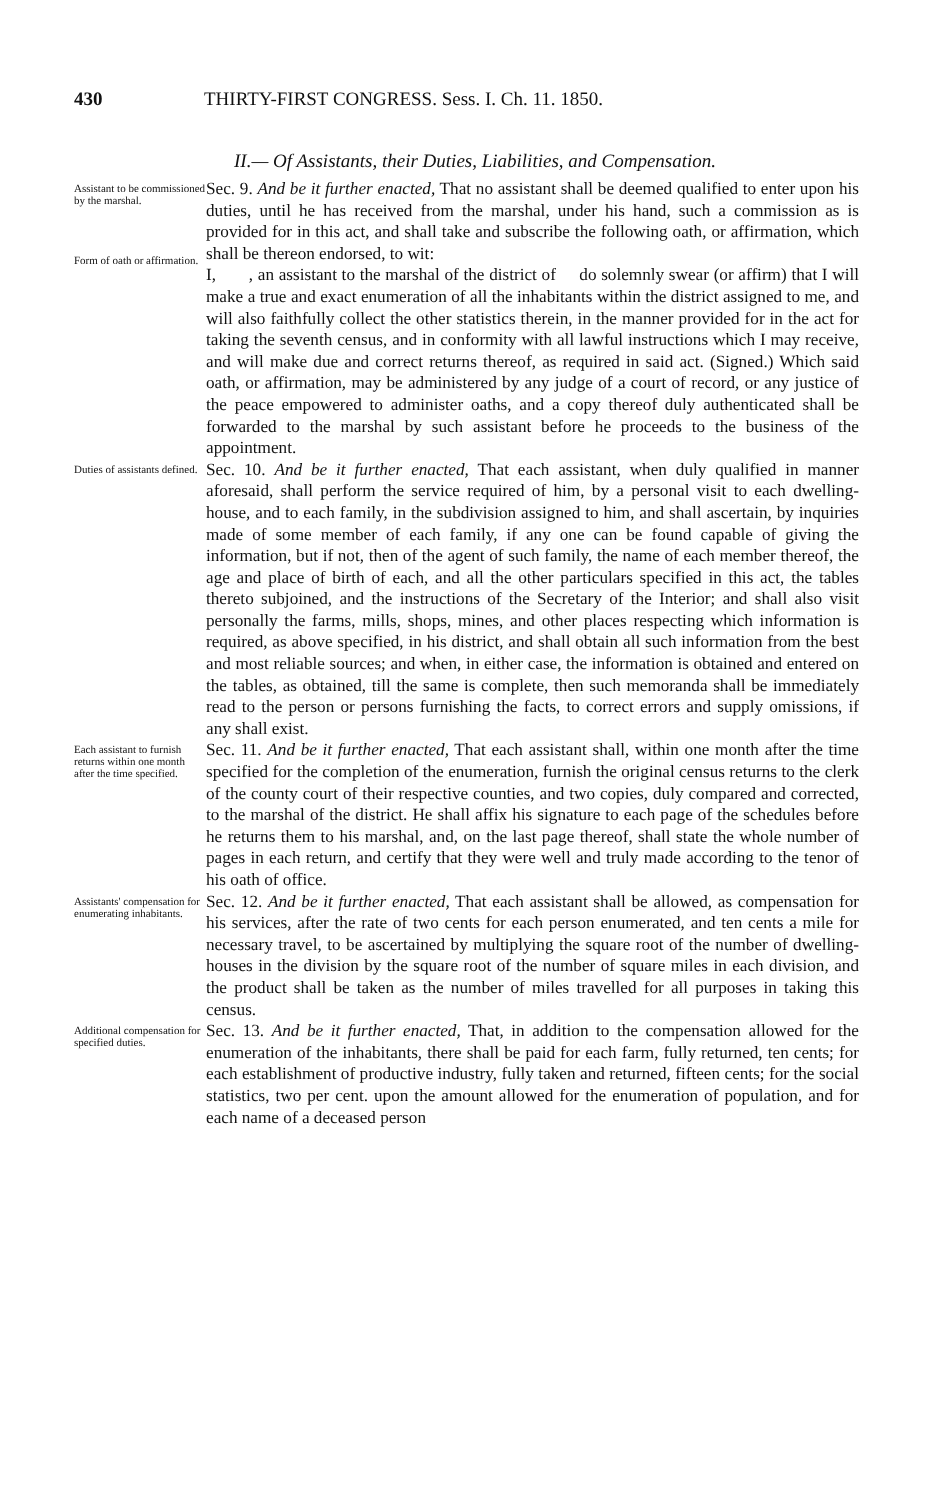430 THIRTY-FIRST CONGRESS. Sess. I. Ch. 11. 1850.
II.— Of Assistants, their Duties, Liabilities, and Compensation.
Assistant to be commissioned by the marshal.
Form of oath or affirmation.
Sec. 9. And be it further enacted, That no assistant shall be deemed qualified to enter upon his duties, until he has received from the marshal, under his hand, such a commission as is provided for in this act, and shall take and subscribe the following oath, or affirmation, which shall be thereon endorsed, to wit:
I, , an assistant to the marshal of the district of do solemnly swear (or affirm) that I will make a true and exact enumeration of all the inhabitants within the district assigned to me, and will also faithfully collect the other statistics therein, in the manner provided for in the act for taking the seventh census, and in conformity with all lawful instructions which I may receive, and will make due and correct returns thereof, as required in said act. (Signed.) Which said oath, or affirmation, may be administered by any judge of a court of record, or any justice of the peace empowered to administer oaths, and a copy thereof duly authenticated shall be forwarded to the marshal by such assistant before he proceeds to the business of the appointment.
Duties of assistants defined.
Sec. 10. And be it further enacted, That each assistant, when duly qualified in manner aforesaid, shall perform the service required of him, by a personal visit to each dwelling-house, and to each family, in the subdivision assigned to him, and shall ascertain, by inquiries made of some member of each family, if any one can be found capable of giving the information, but if not, then of the agent of such family, the name of each member thereof, the age and place of birth of each, and all the other particulars specified in this act, the tables thereto subjoined, and the instructions of the Secretary of the Interior; and shall also visit personally the farms, mills, shops, mines, and other places respecting which information is required, as above specified, in his district, and shall obtain all such information from the best and most reliable sources; and when, in either case, the information is obtained and entered on the tables, as obtained, till the same is complete, then such memoranda shall be immediately read to the person or persons furnishing the facts, to correct errors and supply omissions, if any shall exist.
Each assistant to furnish returns within one month after the time specified.
Sec. 11. And be it further enacted, That each assistant shall, within one month after the time specified for the completion of the enumeration, furnish the original census returns to the clerk of the county court of their respective counties, and two copies, duly compared and corrected, to the marshal of the district. He shall affix his signature to each page of the schedules before he returns them to his marshal, and, on the last page thereof, shall state the whole number of pages in each return, and certify that they were well and truly made according to the tenor of his oath of office.
Assistants' compensation for enumerating inhabitants.
Sec. 12. And be it further enacted, That each assistant shall be allowed, as compensation for his services, after the rate of two cents for each person enumerated, and ten cents a mile for necessary travel, to be ascertained by multiplying the square root of the number of dwelling-houses in the division by the square root of the number of square miles in each division, and the product shall be taken as the number of miles travelled for all purposes in taking this census.
Additional compensation for specified duties.
Sec. 13. And be it further enacted, That, in addition to the compensation allowed for the enumeration of the inhabitants, there shall be paid for each farm, fully returned, ten cents; for each establishment of productive industry, fully taken and returned, fifteen cents; for the social statistics, two per cent. upon the amount allowed for the enumeration of population, and for each name of a deceased person